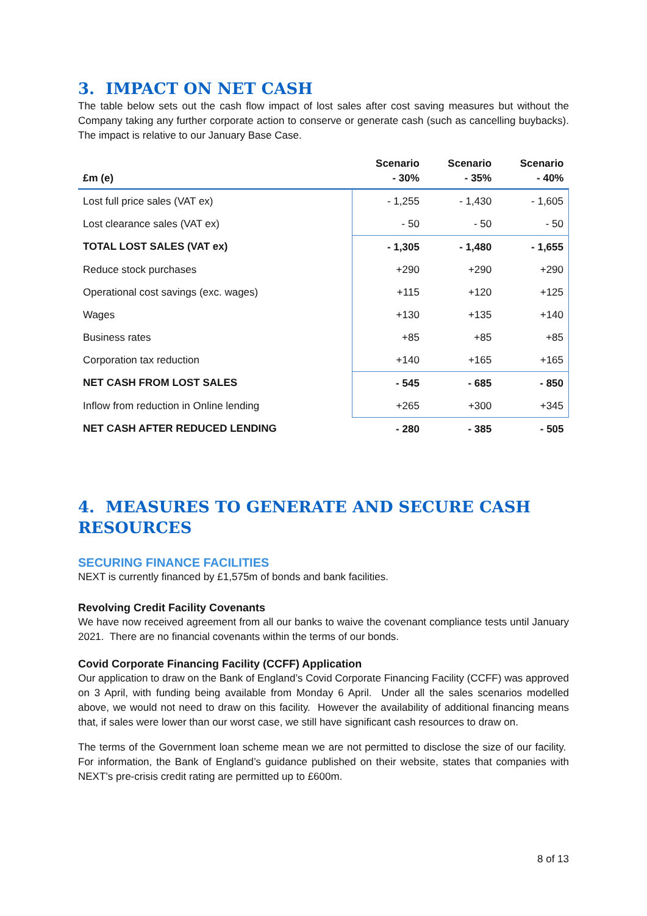3. IMPACT ON NET CASH
The table below sets out the cash flow impact of lost sales after cost saving measures but without the Company taking any further corporate action to conserve or generate cash (such as cancelling buybacks). The impact is relative to our January Base Case.
| £m (e) | Scenario - 30% | Scenario - 35% | Scenario - 40% |
| --- | --- | --- | --- |
| Lost full price sales (VAT ex) | - 1,255 | - 1,430 | - 1,605 |
| Lost clearance sales (VAT ex) | - 50 | - 50 | - 50 |
| TOTAL LOST SALES (VAT ex) | - 1,305 | - 1,480 | - 1,655 |
| Reduce stock purchases | +290 | +290 | +290 |
| Operational cost savings (exc. wages) | +115 | +120 | +125 |
| Wages | +130 | +135 | +140 |
| Business rates | +85 | +85 | +85 |
| Corporation tax reduction | +140 | +165 | +165 |
| NET CASH FROM LOST SALES | - 545 | - 685 | - 850 |
| Inflow from reduction in Online lending | +265 | +300 | +345 |
| NET CASH AFTER REDUCED LENDING | - 280 | - 385 | - 505 |
4. MEASURES TO GENERATE AND SECURE CASH RESOURCES
SECURING FINANCE FACILITIES
NEXT is currently financed by £1,575m of bonds and bank facilities.
Revolving Credit Facility Covenants
We have now received agreement from all our banks to waive the covenant compliance tests until January 2021. There are no financial covenants within the terms of our bonds.
Covid Corporate Financing Facility (CCFF) Application
Our application to draw on the Bank of England’s Covid Corporate Financing Facility (CCFF) was approved on 3 April, with funding being available from Monday 6 April. Under all the sales scenarios modelled above, we would not need to draw on this facility. However the availability of additional financing means that, if sales were lower than our worst case, we still have significant cash resources to draw on.
The terms of the Government loan scheme mean we are not permitted to disclose the size of our facility. For information, the Bank of England’s guidance published on their website, states that companies with NEXT’s pre-crisis credit rating are permitted up to £600m.
8 of 13